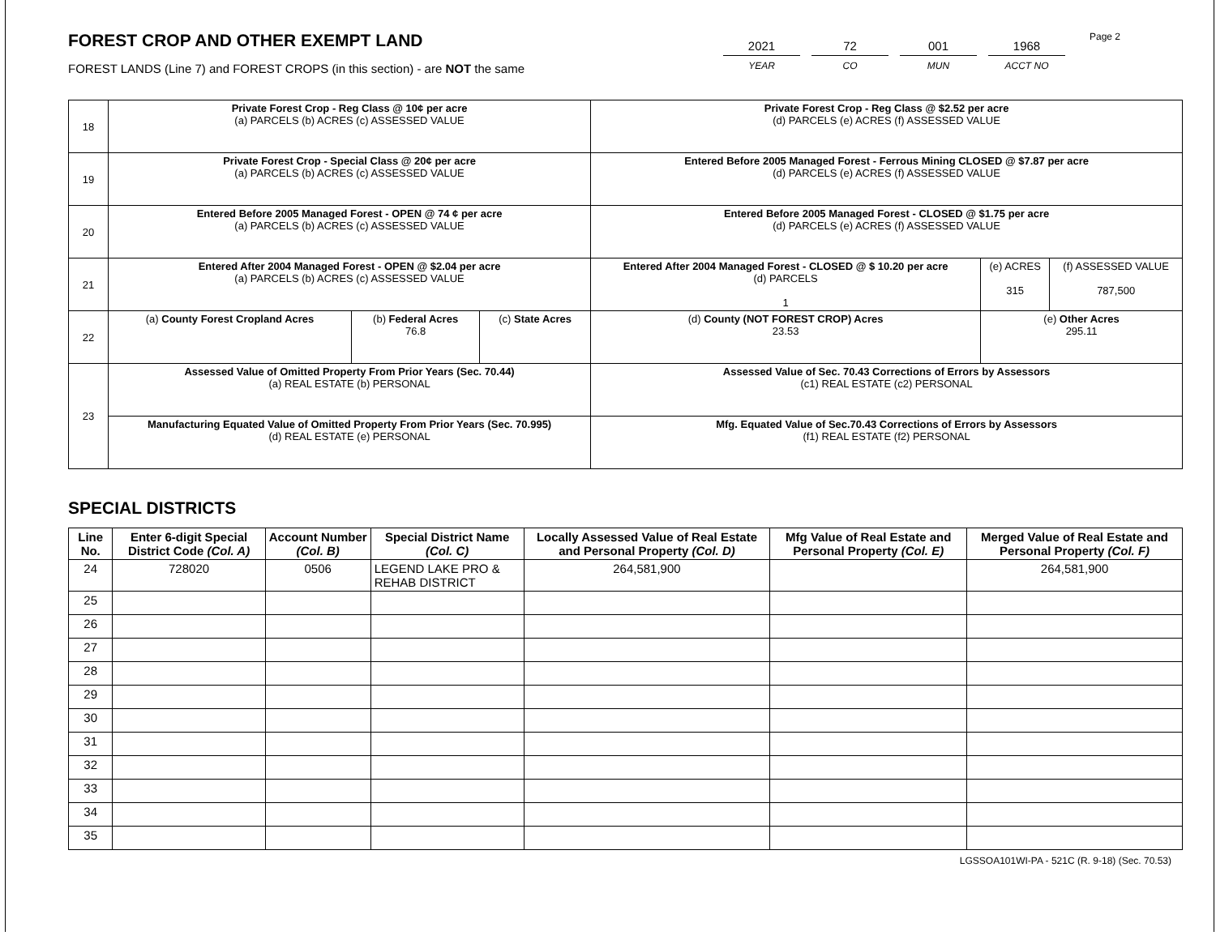FOREST CROP AND OTHER EXEMPT LAND
FOREST LANDS (Line 7) and FOREST CROPS (in this section) - are NOT the same
2021
YEAR
72
CO
001
MUN
1968
ACCT NO
Page 2
| 18 | Private Forest Crop - Reg Class @ 10¢ per acre (a) PARCELS (b) ACRES (c) ASSESSED VALUE | | | Private Forest Crop - Reg Class @ $2.52 per acre (d) PARCELS (e) ACRES (f) ASSESSED VALUE | | |
| 19 | Private Forest Crop - Special Class @ 20¢ per acre (a) PARCELS (b) ACRES (c) ASSESSED VALUE | | | Entered Before 2005 Managed Forest - Ferrous Mining CLOSED @ $7.87 per acre (d) PARCELS (e) ACRES (f) ASSESSED VALUE | | |
| 20 | Entered Before 2005 Managed Forest - OPEN @ 74 ¢ per acre (a) PARCELS (b) ACRES (c) ASSESSED VALUE | | | Entered Before 2005 Managed Forest - CLOSED @ $1.75 per acre (d) PARCELS (e) ACRES (f) ASSESSED VALUE | | |
| 21 | Entered After 2004 Managed Forest - OPEN @ $2.04 per acre (a) PARCELS (b) ACRES (c) ASSESSED VALUE | | | Entered After 2004 Managed Forest - CLOSED @ $ 10.20 per acre (d) PARCELS 1 | (e) ACRES 315 | (f) ASSESSED VALUE 787,500 |
| 22 | (a) County Forest Cropland Acres | (b) Federal Acres 76.8 | (c) State Acres | (d) County (NOT FOREST CROP) Acres 23.53 | (e) Other Acres 295.11 | |
| 23 | Assessed Value of Omitted Property From Prior Years (Sec. 70.44) (a) REAL ESTATE (b) PERSONAL | | | Assessed Value of Sec. 70.43 Corrections of Errors by Assessors (c1) REAL ESTATE (c2) PERSONAL | | |
| | Manufacturing Equated Value of Omitted Property From Prior Years (Sec. 70.995) (d) REAL ESTATE (e) PERSONAL | | | Mfg. Equated Value of Sec.70.43 Corrections of Errors by Assessors (f1) REAL ESTATE (f2) PERSONAL | | |
SPECIAL DISTRICTS
| Line No. | Enter 6-digit Special District Code (Col. A) | Account Number (Col. B) | Special District Name (Col. C) | Locally Assessed Value of Real Estate and Personal Property (Col. D) | Mfg Value of Real Estate and Personal Property (Col. E) | Merged Value of Real Estate and Personal Property (Col. F) |
| --- | --- | --- | --- | --- | --- | --- |
| 24 | 728020 | 0506 | LEGEND LAKE PRO & REHAB DISTRICT | 264,581,900 | | 264,581,900 |
| 25 | | | | | | |
| 26 | | | | | | |
| 27 | | | | | | |
| 28 | | | | | | |
| 29 | | | | | | |
| 30 | | | | | | |
| 31 | | | | | | |
| 32 | | | | | | |
| 33 | | | | | | |
| 34 | | | | | | |
| 35 | | | | | | |
LGSSOA101WI-PA - 521C (R. 9-18) (Sec. 70.53)